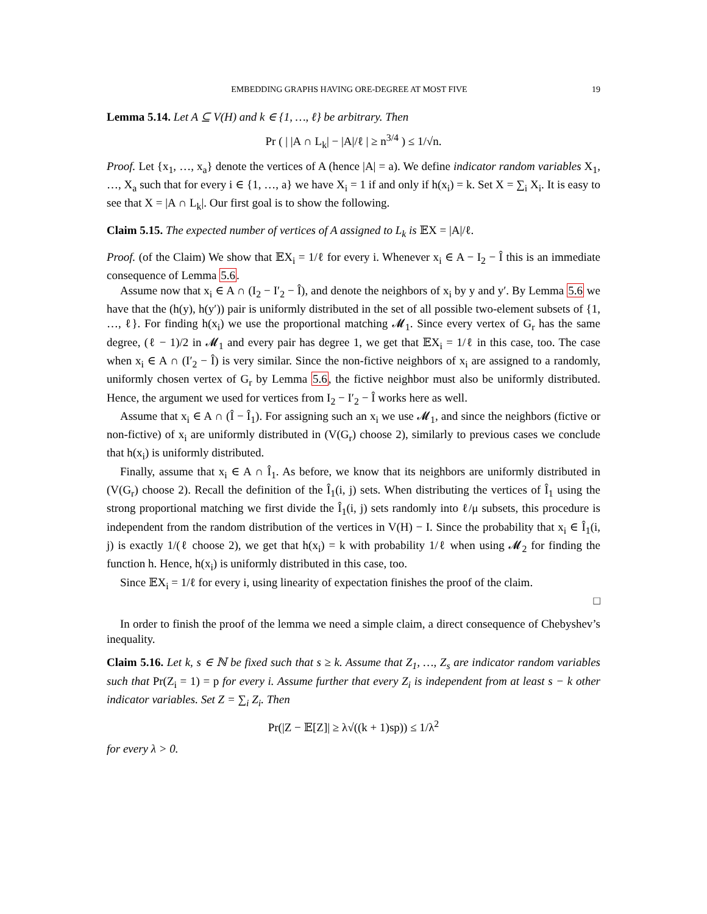EMBEDDING GRAPHS HAVING ORE-DEGREE AT MOST FIVE 19
Lemma 5.14. Let A ⊆ V(H) and k ∈ {1, …, ℓ} be arbitrary. Then
Pr ( | |A ∩ L<sub>k</sub>| − |A|/ℓ | ≥ n<sup>3/4</sup> ) ≤ 1/√n.
Proof. Let {x<sub>1</sub>, …, x<sub>a</sub>} denote the vertices of A (hence |A| = a). We define indicator random variables X<sub>1</sub>, …, X<sub>a</sub> such that for every i ∈ {1, …, a} we have X<sub>i</sub> = 1 if and only if h(x<sub>i</sub>) = k. Set X = ∑<sub>i</sub> X<sub>i</sub>. It is easy to see that X = |A ∩ L<sub>k</sub>|. Our first goal is to show the following.
Claim 5.15. The expected number of vertices of A assigned to L<sub>k</sub> is 𝔼X = |A|/ℓ.
Proof. (of the Claim) We show that 𝔼X<sub>i</sub> = 1/ℓ for every i. Whenever x<sub>i</sub> ∈ A − I<sub>2</sub> − Î this is an immediate consequence of Lemma 5.6.
Assume now that x<sub>i</sub> ∈ A ∩ (I<sub>2</sub> − I′<sub>2</sub> − Î), and denote the neighbors of x<sub>i</sub> by y and y′. By Lemma 5.6 we have that the (h(y), h(y′)) pair is uniformly distributed in the set of all possible two-element subsets of {1, …, ℓ}. For finding h(x<sub>i</sub>) we use the proportional matching 𝓜<sub>1</sub>. Since every vertex of G<sub>r</sub> has the same degree, (ℓ − 1)/2 in 𝓜<sub>1</sub> and every pair has degree 1, we get that 𝔼X<sub>i</sub> = 1/ℓ in this case, too. The case when x<sub>i</sub> ∈ A ∩ (I′<sub>2</sub> − Î) is very similar. Since the non-fictive neighbors of x<sub>i</sub> are assigned to a randomly, uniformly chosen vertex of G<sub>r</sub> by Lemma 5.6, the fictive neighbor must also be uniformly distributed. Hence, the argument we used for vertices from I<sub>2</sub> − I′<sub>2</sub> − Î works here as well.
Assume that x<sub>i</sub> ∈ A ∩ (Î − Î<sub>1</sub>). For assigning such an x<sub>i</sub> we use 𝓜<sub>1</sub>, and since the neighbors (fictive or non-fictive) of x<sub>i</sub> are uniformly distributed in (V(G<sub>r</sub>) choose 2), similarly to previous cases we conclude that h(x<sub>i</sub>) is uniformly distributed.
Finally, assume that x<sub>i</sub> ∈ A ∩ Î<sub>1</sub>. As before, we know that its neighbors are uniformly distributed in (V(G<sub>r</sub>) choose 2). Recall the definition of the Î<sub>1</sub>(i, j) sets. When distributing the vertices of Î<sub>1</sub> using the strong proportional matching we first divide the Î<sub>1</sub>(i, j) sets randomly into ℓ/μ subsets, this procedure is independent from the random distribution of the vertices in V(H) − I. Since the probability that x<sub>i</sub> ∈ Î<sub>1</sub>(i, j) is exactly 1/(ℓ choose 2), we get that h(x<sub>i</sub>) = k with probability 1/ℓ when using 𝓜<sub>2</sub> for finding the function h. Hence, h(x<sub>i</sub>) is uniformly distributed in this case, too.
Since 𝔼X<sub>i</sub> = 1/ℓ for every i, using linearity of expectation finishes the proof of the claim.
□
In order to finish the proof of the lemma we need a simple claim, a direct consequence of Chebyshev’s inequality.
Claim 5.16. Let k, s ∈ ℕ be fixed such that s ≥ k. Assume that Z<sub>1</sub>, …, Z<sub>s</sub> are indicator random variables such that Pr(Z<sub>i</sub> = 1) = p for every i. Assume further that every Z<sub>i</sub> is independent from at least s − k other indicator variables. Set Z = ∑<sub>i</sub> Z<sub>i</sub>. Then
Pr(|Z − 𝔼[Z]| ≥ λ√((k + 1)sp)) ≤ 1/λ<sup>2</sup>
for every λ > 0.